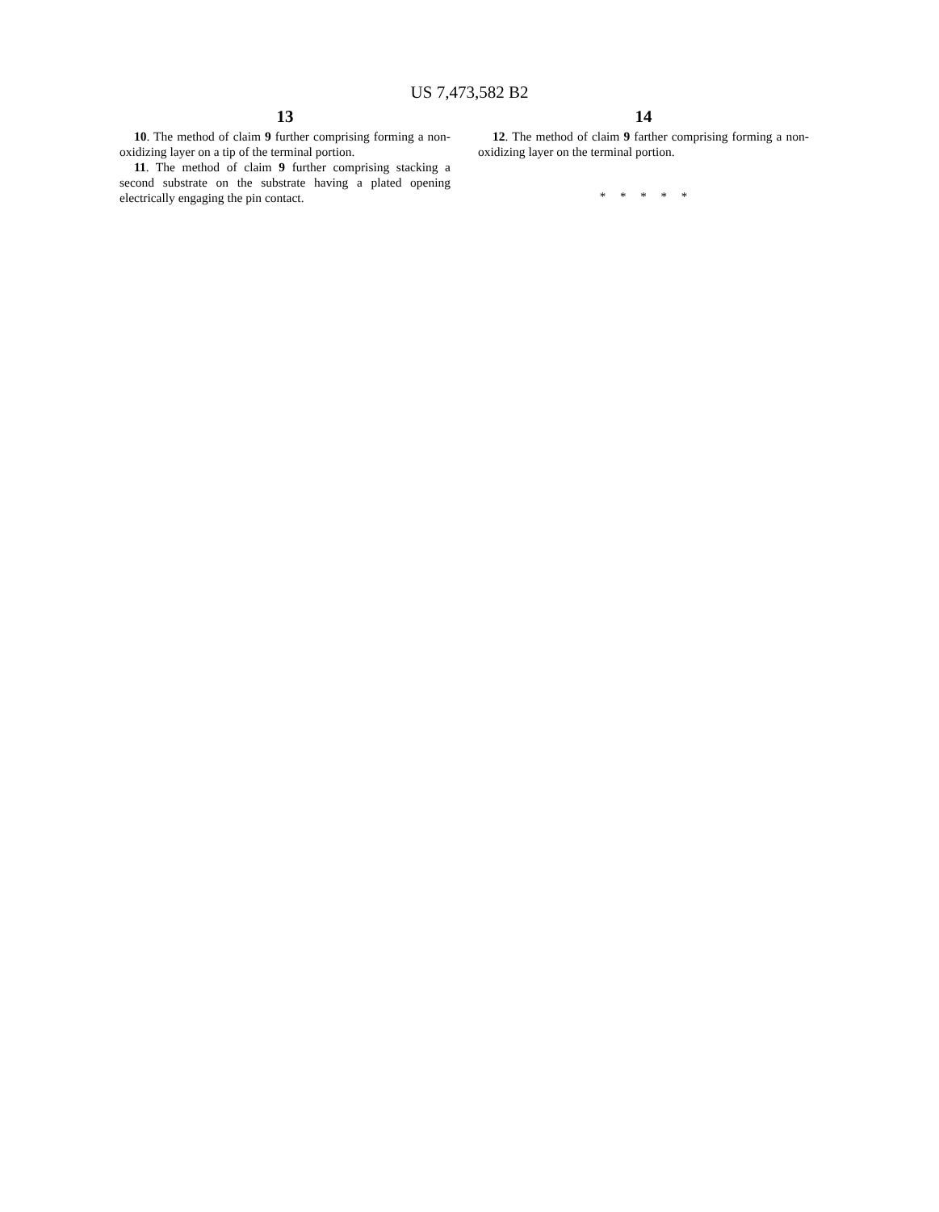US 7,473,582 B2
13
10. The method of claim 9 further comprising forming a non-oxidizing layer on a tip of the terminal portion.
11. The method of claim 9 further comprising stacking a second substrate on the substrate having a plated opening electrically engaging the pin contact.
14
12. The method of claim 9 farther comprising forming a non-oxidizing layer on the terminal portion.
* * * * *